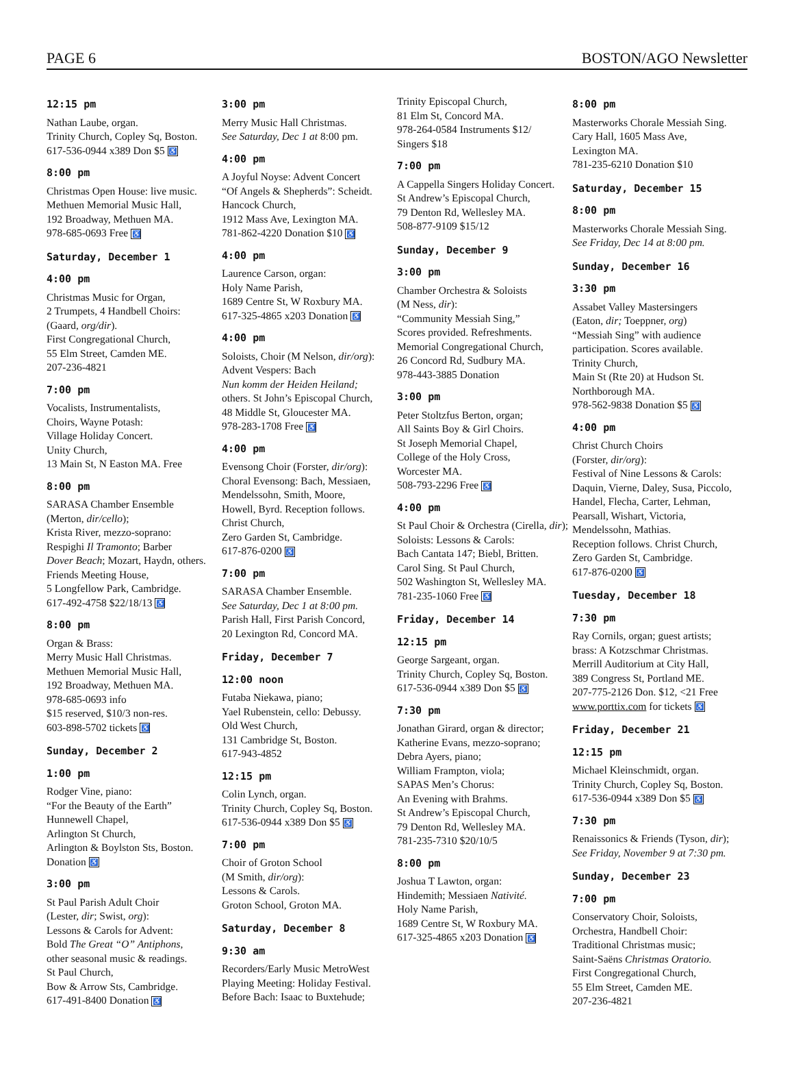PAGE 6 BOSTON/AGO Newsletter
12:15 pm
Nathan Laube, organ.
Trinity Church, Copley Sq, Boston.
617-536-0944 x389 Don $5 ♿
8:00 pm
Christmas Open House: live music.
Methuen Memorial Music Hall,
192 Broadway, Methuen MA.
978-685-0693 Free ♿
Saturday, December 1
4:00 pm
Christmas Music for Organ,
2 Trumpets, 4 Handbell Choirs:
(Gaard, org/dir).
First Congregational Church,
55 Elm Street, Camden ME.
207-236-4821
7:00 pm
Vocalists, Instrumentalists,
Choirs, Wayne Potash:
Village Holiday Concert.
Unity Church,
13 Main St, N Easton MA. Free
8:00 pm
SARASA Chamber Ensemble
(Merton, dir/cello);
Krista River, mezzo-soprano:
Respighi Il Tramonto; Barber
Dover Beach; Mozart, Haydn, others.
Friends Meeting House,
5 Longfellow Park, Cambridge.
617-492-4758 $22/18/13 ♿
8:00 pm
Organ & Brass:
Merry Music Hall Christmas.
Methuen Memorial Music Hall,
192 Broadway, Methuen MA.
978-685-0693 info
$15 reserved, $10/3 non-res.
603-898-5702 tickets ♿
Sunday, December 2
1:00 pm
Rodger Vine, piano:
“For the Beauty of the Earth”
Hunnewell Chapel,
Arlington St Church,
Arlington & Boylston Sts, Boston.
Donation ♿
3:00 pm
St Paul Parish Adult Choir
(Lester, dir; Swist, org):
Lessons & Carols for Advent:
Bold The Great “O” Antiphons,
other seasonal music & readings.
St Paul Church,
Bow & Arrow Sts, Cambridge.
617-491-8400 Donation ♿
3:00 pm
Merry Music Hall Christmas.
See Saturday, Dec 1 at 8:00 pm.
4:00 pm
A Joyful Noyse: Advent Concert
“Of Angels & Shepherds”: Scheidt.
Hancock Church,
1912 Mass Ave, Lexington MA.
781-862-4220 Donation $10 ♿
4:00 pm
Laurence Carson, organ:
Holy Name Parish,
1689 Centre St, W Roxbury MA.
617-325-4865 x203 Donation ♿
4:00 pm
Soloists, Choir (M Nelson, dir/org):
Advent Vespers: Bach
Nun komm der Heiden Heiland;
others. St John’s Episcopal Church,
48 Middle St, Gloucester MA.
978-283-1708 Free ♿
4:00 pm
Evensong Choir (Forster, dir/org):
Choral Evensong: Bach, Messiaen,
Mendelssohn, Smith, Moore,
Howell, Byrd. Reception follows.
Christ Church,
Zero Garden St, Cambridge.
617-876-0200 ♿
7:00 pm
SARASA Chamber Ensemble.
See Saturday, Dec 1 at 8:00 pm.
Parish Hall, First Parish Concord,
20 Lexington Rd, Concord MA.
Friday, December 7
12:00 noon
Futaba Niekawa, piano;
Yael Rubenstein, cello: Debussy.
Old West Church,
131 Cambridge St, Boston.
617-943-4852
12:15 pm
Colin Lynch, organ.
Trinity Church, Copley Sq, Boston.
617-536-0944 x389 Don $5 ♿
7:00 pm
Choir of Groton School
(M Smith, dir/org):
Lessons & Carols.
Groton School, Groton MA.
Saturday, December 8
9:30 am
Recorders/Early Music MetroWest
Playing Meeting: Holiday Festival.
Before Bach: Isaac to Buxtehude;
Trinity Episcopal Church,
81 Elm St, Concord MA.
978-264-0584 Instruments $12/
Singers $18
7:00 pm
A Cappella Singers Holiday Concert.
St Andrew’s Episcopal Church,
79 Denton Rd, Wellesley MA.
508-877-9109 $15/12
Sunday, December 9
3:00 pm
Chamber Orchestra & Soloists
(M Ness, dir):
“Community Messiah Sing,”
Scores provided. Refreshments.
Memorial Congregational Church,
26 Concord Rd, Sudbury MA.
978-443-3885 Donation
3:00 pm
Peter Stoltzfus Berton, organ;
All Saints Boy & Girl Choirs.
St Joseph Memorial Chapel,
College of the Holy Cross,
Worcester MA.
508-793-2296 Free ♿
4:00 pm
St Paul Choir & Orchestra (Cirella, dir);
Soloists: Lessons & Carols:
Bach Cantata 147; Biebl, Britten.
Carol Sing. St Paul Church,
502 Washington St, Wellesley MA.
781-235-1060 Free ♿
Friday, December 14
12:15 pm
George Sargeant, organ.
Trinity Church, Copley Sq, Boston.
617-536-0944 x389 Don $5 ♿
7:30 pm
Jonathan Girard, organ & director;
Katherine Evans, mezzo-soprano;
Debra Ayers, piano;
William Frampton, viola;
SAPAS Men’s Chorus:
An Evening with Brahms.
St Andrew’s Episcopal Church,
79 Denton Rd, Wellesley MA.
781-235-7310 $20/10/5
8:00 pm
Joshua T Lawton, organ:
Hindemith; Messiaen Nativité.
Holy Name Parish,
1689 Centre St, W Roxbury MA.
617-325-4865 x203 Donation ♿
8:00 pm
Masterworks Chorale Messiah Sing.
Cary Hall, 1605 Mass Ave,
Lexington MA.
781-235-6210 Donation $10
Saturday, December 15
8:00 pm
Masterworks Chorale Messiah Sing.
See Friday, Dec 14 at 8:00 pm.
Sunday, December 16
3:30 pm
Assabet Valley Mastersingers
(Eaton, dir; Toeppner, org)
“Messiah Sing” with audience
participation. Scores available.
Trinity Church,
Main St (Rte 20) at Hudson St.
Northborough MA.
978-562-9838 Donation $5 ♿
4:00 pm
Christ Church Choirs
(Forster, dir/org):
Festival of Nine Lessons & Carols:
Daquin, Vierne, Daley, Susa, Piccolo,
Handel, Flecha, Carter, Lehman,
Pearsall, Wishart, Victoria,
Mendelssohn, Mathias.
Reception follows. Christ Church,
Zero Garden St, Cambridge.
617-876-0200 ♿
Tuesday, December 18
7:30 pm
Ray Cornils, organ; guest artists;
brass: A Kotzschmar Christmas.
Merrill Auditorium at City Hall,
389 Congress St, Portland ME.
207-775-2126 Don. $12, <21 Free
www.porttix.com for tickets ♿
Friday, December 21
12:15 pm
Michael Kleinschmidt, organ.
Trinity Church, Copley Sq, Boston.
617-536-0944 x389 Don $5 ♿
7:30 pm
Renaissonics & Friends (Tyson, dir);
See Friday, November 9 at 7:30 pm.
Sunday, December 23
7:00 pm
Conservatory Choir, Soloists,
Orchestra, Handbell Choir:
Traditional Christmas music;
Saint-Saëns Christmas Oratorio.
First Congregational Church,
55 Elm Street, Camden ME.
207-236-4821